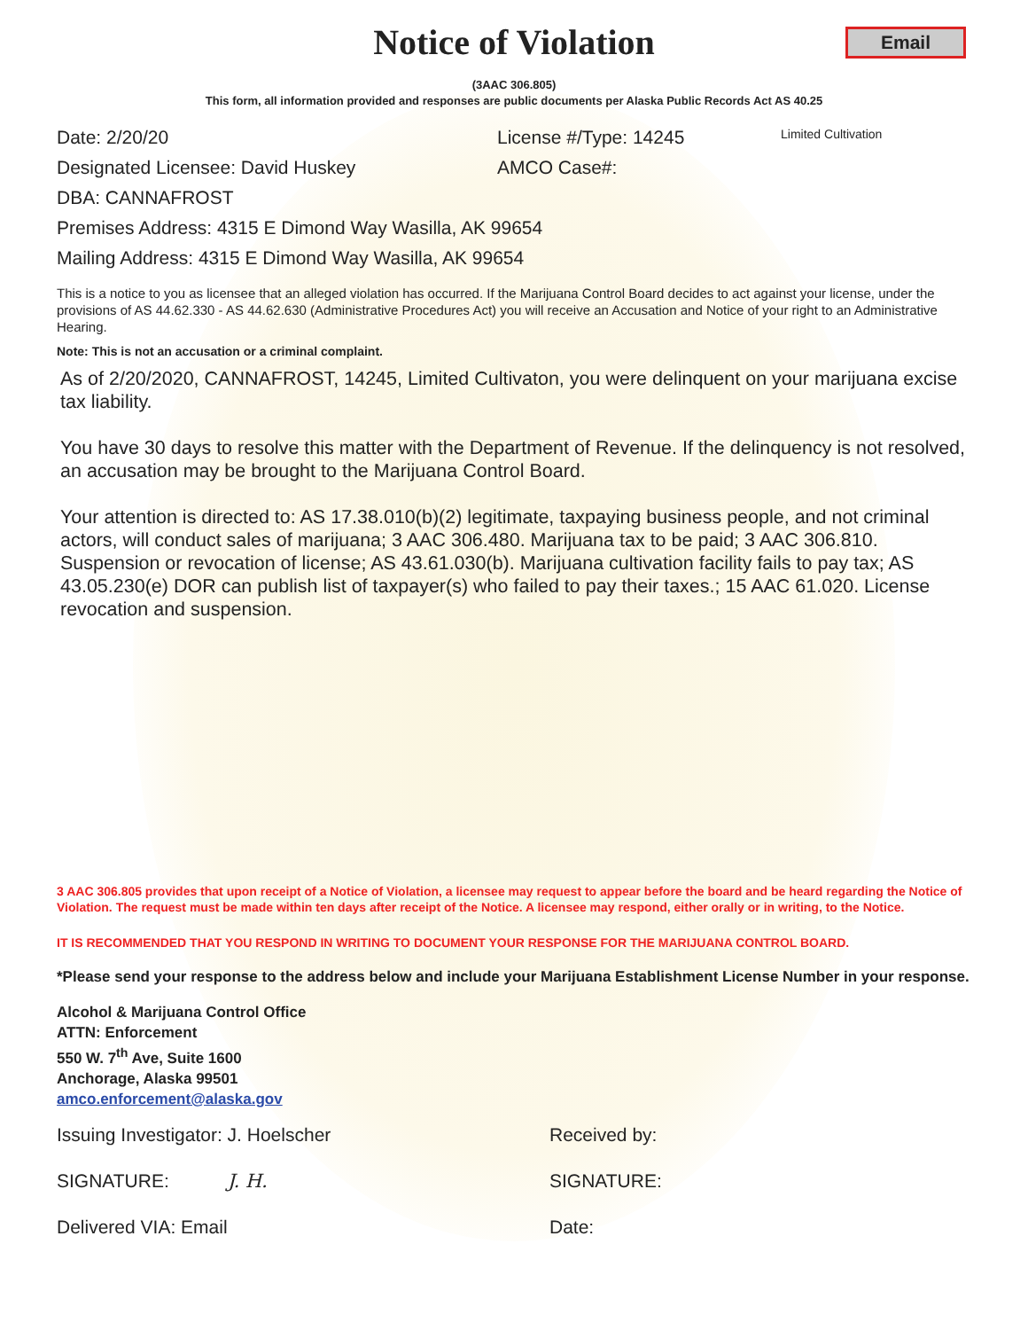Email
Notice of Violation
(3AAC 306.805)
This form, all information provided and responses are public documents per Alaska Public Records Act AS 40.25
Date: 2/20/20 License #/Type: 14245
Limited Cultivation
Designated Licensee: David Huskey AMCO Case#:
DBA: CANNAFROST
Premises Address: 4315 E Dimond Way Wasilla, AK 99654
Mailing Address: 4315 E Dimond Way Wasilla, AK 99654
This is a notice to you as licensee that an alleged violation has occurred. If the Marijuana Control Board decides to act against your license, under the provisions of AS 44.62.330 - AS 44.62.630 (Administrative Procedures Act) you will receive an Accusation and Notice of your right to an Administrative Hearing.
Note: This is not an accusation or a criminal complaint.
As of 2/20/2020, CANNAFROST, 14245, Limited Cultivaton, you were delinquent on your marijuana excise tax liability.
You have 30 days to resolve this matter with the Department of Revenue. If the delinquency is not resolved, an accusation may be brought to the Marijuana Control Board.
Your attention is directed to: AS 17.38.010(b)(2) legitimate, taxpaying business people, and not criminal actors, will conduct sales of marijuana; 3 AAC 306.480. Marijuana tax to be paid; 3 AAC 306.810. Suspension or revocation of license; AS 43.61.030(b). Marijuana cultivation facility fails to pay tax; AS 43.05.230(e) DOR can publish list of taxpayer(s) who failed to pay their taxes.; 15 AAC 61.020. License revocation and suspension.
3 AAC 306.805 provides that upon receipt of a Notice of Violation, a licensee may request to appear before the board and be heard regarding the Notice of Violation. The request must be made within ten days after receipt of the Notice. A licensee may respond, either orally or in writing, to the Notice.
IT IS RECOMMENDED THAT YOU RESPOND IN WRITING TO DOCUMENT YOUR RESPONSE FOR THE MARIJUANA CONTROL BOARD.
*Please send your response to the address below and include your Marijuana Establishment License Number in your response.
Alcohol & Marijuana Control Office
ATTN: Enforcement
550 W. 7<sup>th</sup> Ave, Suite 1600
Anchorage, Alaska 99501
amco.enforcement@alaska.gov
Issuing Investigator: J. Hoelscher Received by:
SIGNATURE: J. H. SIGNATURE:
Delivered VIA: Email Date: